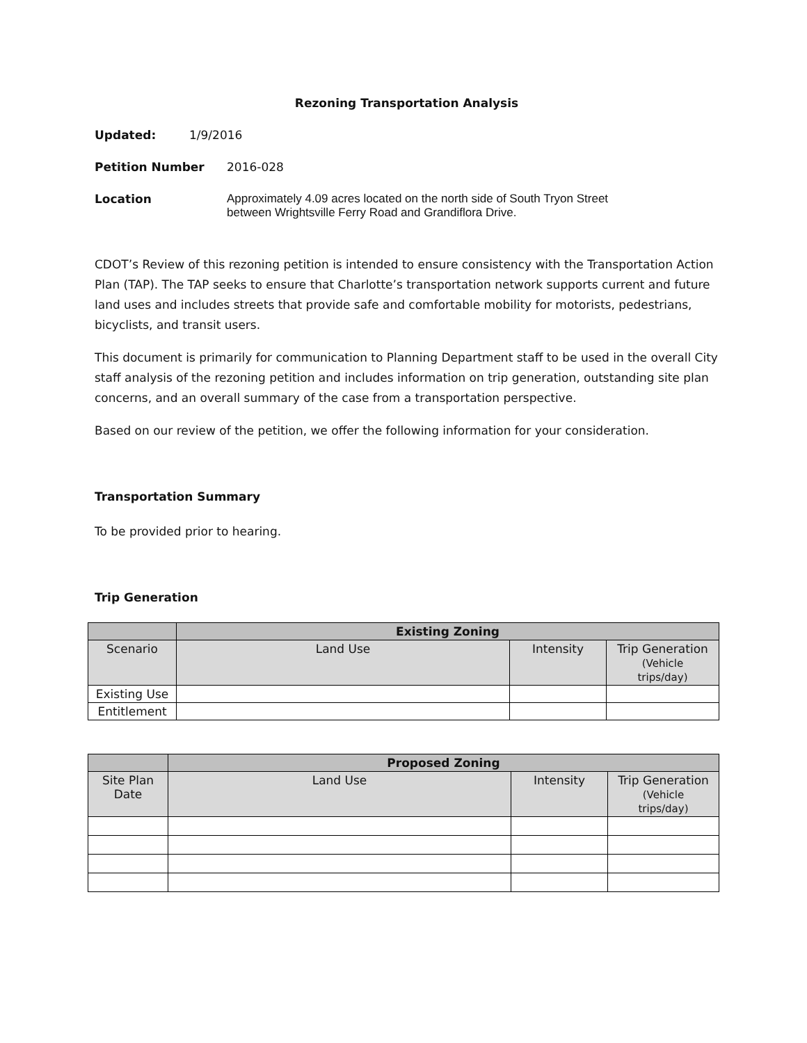Rezoning Transportation Analysis
Updated: 1/9/2016
Petition Number 2016-028
Location Approximately 4.09 acres located on the north side of South Tryon Street
between Wrightsville Ferry Road and Grandiflora Drive.
CDOT’s Review of this rezoning petition is intended to ensure consistency with the Transportation Action Plan (TAP). The TAP seeks to ensure that Charlotte’s transportation network supports current and future land uses and includes streets that provide safe and comfortable mobility for motorists, pedestrians, bicyclists, and transit users.
This document is primarily for communication to Planning Department staff to be used in the overall City staff analysis of the rezoning petition and includes information on trip generation, outstanding site plan concerns, and an overall summary of the case from a transportation perspective.
Based on our review of the petition, we offer the following information for your consideration.
Transportation Summary
To be provided prior to hearing.
Trip Generation
| | Existing Zoning | | |
| --- | --- | --- | --- |
| Scenario | Land Use | Intensity | Trip Generation (Vehicle trips/day) |
| Existing Use | | | |
| Entitlement | | | |
| | Proposed Zoning | | |
| --- | --- | --- | --- |
| Site Plan Date | Land Use | Intensity | Trip Generation (Vehicle trips/day) |